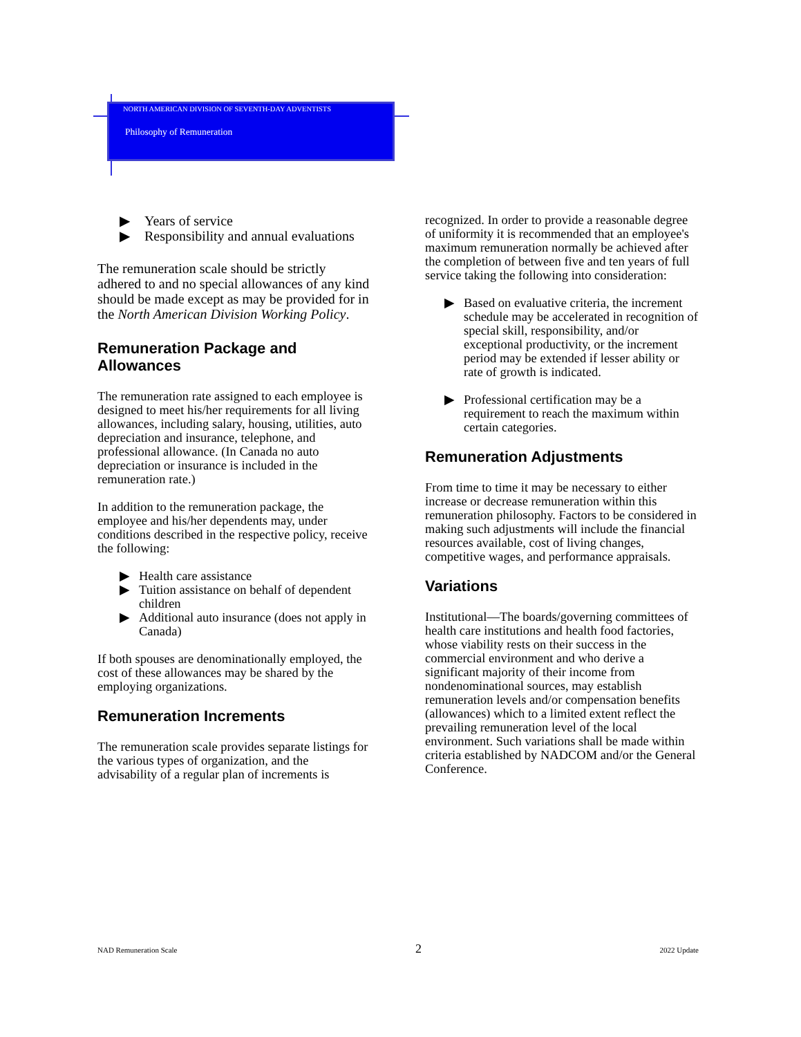NORTH AMERICAN DIVISION OF SEVENTH-DAY ADVENTISTS
Philosophy of Remuneration
▶ Years of service
▶ Responsibility and annual evaluations
The remuneration scale should be strictly adhered to and no special allowances of any kind should be made except as may be provided for in the North American Division Working Policy.
Remuneration Package and Allowances
The remuneration rate assigned to each employee is designed to meet his/her requirements for all living allowances, including salary, housing, utilities, auto depreciation and insurance, telephone, and professional allowance. (In Canada no auto depreciation or insurance is included in the remuneration rate.)
In addition to the remuneration package, the employee and his/her dependents may, under conditions described in the respective policy, receive the following:
▶ Health care assistance
▶ Tuition assistance on behalf of dependent children
▶ Additional auto insurance (does not apply in Canada)
If both spouses are denominationally employed, the cost of these allowances may be shared by the employing organizations.
Remuneration Increments
The remuneration scale provides separate listings for the various types of organization, and the advisability of a regular plan of increments is
recognized. In order to provide a reasonable degree of uniformity it is recommended that an employee's maximum remuneration normally be achieved after the completion of between five and ten years of full service taking the following into consideration:
▶ Based on evaluative criteria, the increment schedule may be accelerated in recognition of special skill, responsibility, and/or exceptional productivity, or the increment period may be extended if lesser ability or rate of growth is indicated.
▶ Professional certification may be a requirement to reach the maximum within certain categories.
Remuneration Adjustments
From time to time it may be necessary to either increase or decrease remuneration within this remuneration philosophy. Factors to be considered in making such adjustments will include the financial resources available, cost of living changes, competitive wages, and performance appraisals.
Variations
Institutional—The boards/governing committees of health care institutions and health food factories, whose viability rests on their success in the commercial environment and who derive a significant majority of their income from nondenominational sources, may establish remuneration levels and/or compensation benefits (allowances) which to a limited extent reflect the prevailing remuneration level of the local environment. Such variations shall be made within criteria established by NADCOM and/or the General Conference.
NAD Remuneration Scale 2 2022 Update